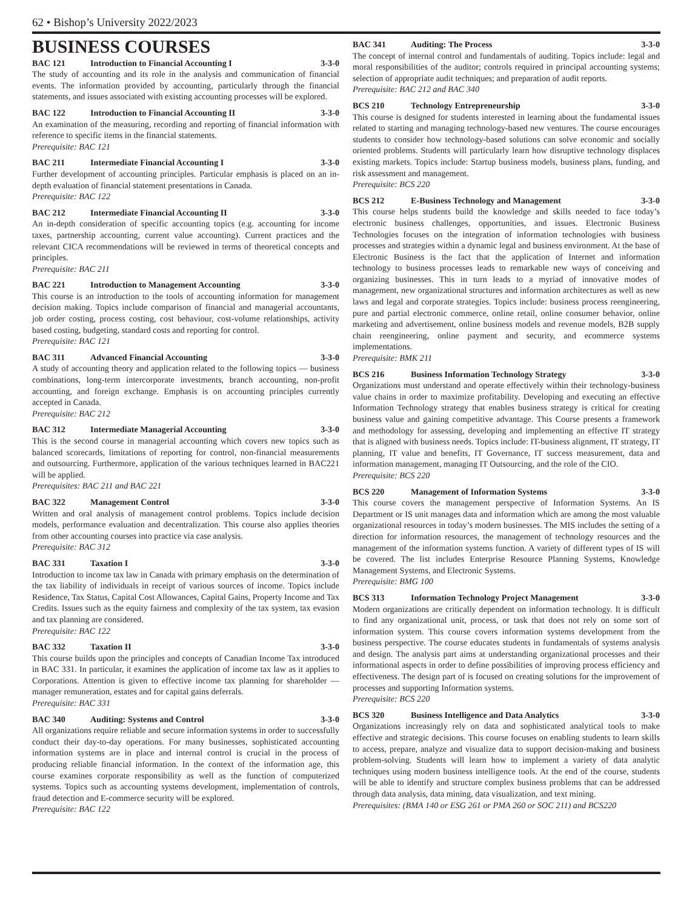62 • Bishop’s University 2022/2023
BUSINESS COURSES
BAC 121 Introduction to Financial Accounting I 3-3-0
The study of accounting and its role in the analysis and communication of financial events. The information provided by accounting, particularly through the financial statements, and issues associated with existing accounting processes will be explored.
BAC 122 Introduction to Financial Accounting II 3-3-0
An examination of the measuring, recording and reporting of financial information with reference to specific items in the financial statements.
Prerequisite: BAC 121
BAC 211 Intermediate Financial Accounting I 3-3-0
Further development of accounting principles. Particular emphasis is placed on an in-depth evaluation of financial statement presentations in Canada.
Prerequisite: BAC 122
BAC 212 Intermediate Financial Accounting II 3-3-0
An in-depth consideration of specific accounting topics (e.g. accounting for income taxes, partnership accounting, current value accounting). Current practices and the relevant CICA recommendations will be reviewed in terms of theoretical concepts and principles.
Prerequisite: BAC 211
BAC 221 Introduction to Management Accounting 3-3-0
This course is an introduction to the tools of accounting information for management decision making. Topics include comparison of financial and managerial accountants, job order costing, process costing, cost behaviour, cost-volume relationships, activity based costing, budgeting, standard costs and reporting for control.
Prerequisite: BAC 121
BAC 311 Advanced Financial Accounting 3-3-0
A study of accounting theory and application related to the following topics — business combinations, long-term intercorporate investments, branch accounting, non-profit accounting, and foreign exchange. Emphasis is on accounting principles currently accepted in Canada.
Prerequisite: BAC 212
BAC 312 Intermediate Managerial Accounting 3-3-0
This is the second course in managerial accounting which covers new topics such as balanced scorecards, limitations of reporting for control, non-financial measurements and outsourcing. Furthermore, application of the various techniques learned in BAC221 will be applied.
Prerequisites: BAC 211 and BAC 221
BAC 322 Management Control 3-3-0
Written and oral analysis of management control problems. Topics include decision models, performance evaluation and decentralization. This course also applies theories from other accounting courses into practice via case analysis.
Prerequisite: BAC 312
BAC 331 Taxation I 3-3-0
Introduction to income tax law in Canada with primary emphasis on the determination of the tax liability of individuals in receipt of various sources of income. Topics include Residence, Tax Status, Capital Cost Allowances, Capital Gains, Property Income and Tax Credits. Issues such as the equity fairness and complexity of the tax system, tax evasion and tax planning are considered.
Prerequisite: BAC 122
BAC 332 Taxation II 3-3-0
This course builds upon the principles and concepts of Canadian Income Tax introduced in BAC 331. In particular, it examines the application of income tax law as it applies to Corporations. Attention is given to effective income tax planning for shareholder — manager remuneration, estates and for capital gains deferrals.
Prerequisite: BAC 331
BAC 340 Auditing: Systems and Control 3-3-0
All organizations require reliable and secure information systems in order to successfully conduct their day-to-day operations. For many businesses, sophisticated accounting information systems are in place and internal control is crucial in the process of producing reliable financial information. In the context of the information age, this course examines corporate responsibility as well as the function of computerized systems. Topics such as accounting systems development, implementation of controls, fraud detection and E-commerce security will be explored.
Prerequisite: BAC 122
BAC 341 Auditing: The Process 3-3-0
The concept of internal control and fundamentals of auditing. Topics include: legal and moral responsibilities of the auditor; controls required in principal accounting systems; selection of appropriate audit techniques; and preparation of audit reports.
Prerequisite: BAC 212 and BAC 340
BCS 210 Technology Entrepreneurship 3-3-0
This course is designed for students interested in learning about the fundamental issues related to starting and managing technology-based new ventures. The course encourages students to consider how technology-based solutions can solve economic and socially oriented problems. Students will particularly learn how disruptive technology displaces existing markets. Topics include: Startup business models, business plans, funding, and risk assessment and management.
Prerequisite: BCS 220
BCS 212 E-Business Technology and Management 3-3-0
This course helps students build the knowledge and skills needed to face today’s electronic business challenges, opportunities, and issues. Electronic Business Technologies focuses on the integration of information technologies with business processes and strategies within a dynamic legal and business environment. At the base of Electronic Business is the fact that the application of Internet and information technology to business processes leads to remarkable new ways of conceiving and organizing businesses. This in turn leads to a myriad of innovative modes of management, new organizational structures and information architectures as well as new laws and legal and corporate strategies. Topics include: business process reengineering, pure and partial electronic commerce, online retail, online consumer behavior, online marketing and advertisement, online business models and revenue models, B2B supply chain reengineering, online payment and security, and ecommerce systems implementations.
Prerequisite: BMK 211
BCS 216 Business Information Technology Strategy 3-3-0
Organizations must understand and operate effectively within their technology-business value chains in order to maximize profitability. Developing and executing an effective Information Technology strategy that enables business strategy is critical for creating business value and gaining competitive advantage. This Course presents a framework and methodology for assessing, developing and implementing an effective IT strategy that is aligned with business needs. Topics include: IT-business alignment, IT strategy, IT planning, IT value and benefits, IT Governance, IT success measurement, data and information management, managing IT Outsourcing, and the role of the CIO.
Prerequisite: BCS 220
BCS 220 Management of Information Systems 3-3-0
This course covers the management perspective of Information Systems. An IS Department or IS unit manages data and information which are among the most valuable organizational resources in today’s modern businesses. The MIS includes the setting of a direction for information resources, the management of technology resources and the management of the information systems function. A variety of different types of IS will be covered. The list includes Enterprise Resource Planning Systems, Knowledge Management Systems, and Electronic Systems.
Prerequisite: BMG 100
BCS 313 Information Technology Project Management 3-3-0
Modern organizations are critically dependent on information technology. It is difficult to find any organizational unit, process, or task that does not rely on some sort of information system. This course covers information systems development from the business perspective. The course educates students in fundamentals of systems analysis and design. The analysis part aims at understanding organizational processes and their informational aspects in order to define possibilities of improving process efficiency and effectiveness. The design part of is focused on creating solutions for the improvement of processes and supporting Information systems.
Prerequisite: BCS 220
BCS 320 Business Intelligence and Data Analytics 3-3-0
Organizations increasingly rely on data and sophisticated analytical tools to make effective and strategic decisions. This course focuses on enabling students to learn skills to access, prepare, analyze and visualize data to support decision-making and business problem-solving. Students will learn how to implement a variety of data analytic techniques using modern business intelligence tools. At the end of the course, students will be able to identify and structure complex business problems that can be addressed through data analysis, data mining, data visualization, and text mining.
Prerequisites: (BMA 140 or ESG 261 or PMA 260 or SOC 211) and BCS220